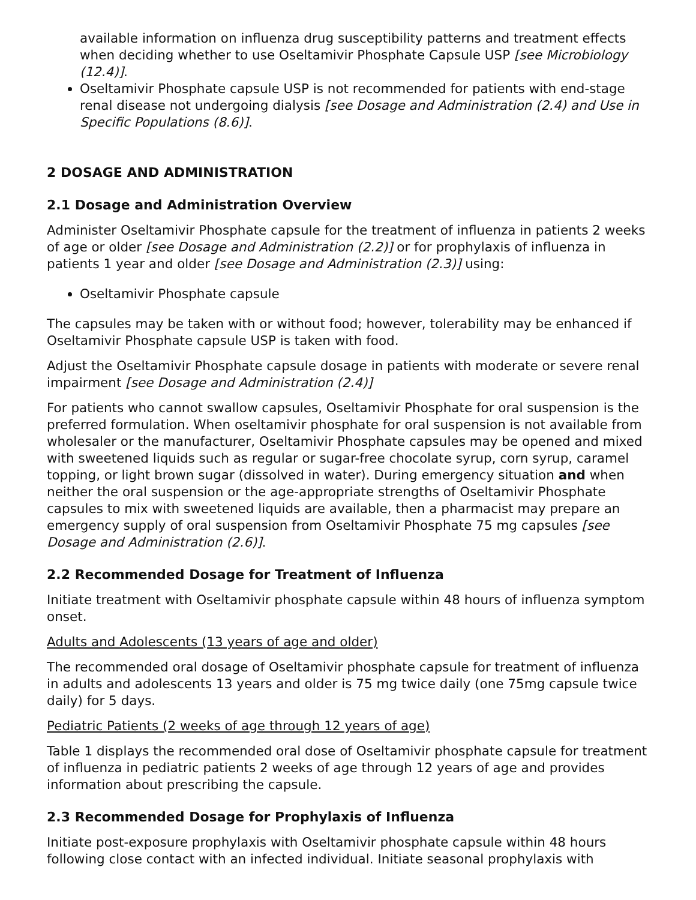available information on influenza drug susceptibility patterns and treatment effects when deciding whether to use Oseltamivir Phosphate Capsule USP [see Microbiology (12.4)].
Oseltamivir Phosphate capsule USP is not recommended for patients with end-stage renal disease not undergoing dialysis [see Dosage and Administration (2.4) and Use in Specific Populations (8.6)].
2 DOSAGE AND ADMINISTRATION
2.1 Dosage and Administration Overview
Administer Oseltamivir Phosphate capsule for the treatment of influenza in patients 2 weeks of age or older [see Dosage and Administration (2.2)] or for prophylaxis of influenza in patients 1 year and older [see Dosage and Administration (2.3)] using:
Oseltamivir Phosphate capsule
The capsules may be taken with or without food; however, tolerability may be enhanced if Oseltamivir Phosphate capsule USP is taken with food.
Adjust the Oseltamivir Phosphate capsule dosage in patients with moderate or severe renal impairment [see Dosage and Administration (2.4)]
For patients who cannot swallow capsules, Oseltamivir Phosphate for oral suspension is the preferred formulation. When oseltamivir phosphate for oral suspension is not available from wholesaler or the manufacturer, Oseltamivir Phosphate capsules may be opened and mixed with sweetened liquids such as regular or sugar-free chocolate syrup, corn syrup, caramel topping, or light brown sugar (dissolved in water). During emergency situation and when neither the oral suspension or the age-appropriate strengths of Oseltamivir Phosphate capsules to mix with sweetened liquids are available, then a pharmacist may prepare an emergency supply of oral suspension from Oseltamivir Phosphate 75 mg capsules [see Dosage and Administration (2.6)].
2.2 Recommended Dosage for Treatment of Influenza
Initiate treatment with Oseltamivir phosphate capsule within 48 hours of influenza symptom onset.
Adults and Adolescents (13 years of age and older)
The recommended oral dosage of Oseltamivir phosphate capsule for treatment of influenza in adults and adolescents 13 years and older is 75 mg twice daily (one 75mg capsule twice daily) for 5 days.
Pediatric Patients (2 weeks of age through 12 years of age)
Table 1 displays the recommended oral dose of Oseltamivir phosphate capsule for treatment of influenza in pediatric patients 2 weeks of age through 12 years of age and provides information about prescribing the capsule.
2.3 Recommended Dosage for Prophylaxis of Influenza
Initiate post-exposure prophylaxis with Oseltamivir phosphate capsule within 48 hours following close contact with an infected individual. Initiate seasonal prophylaxis with